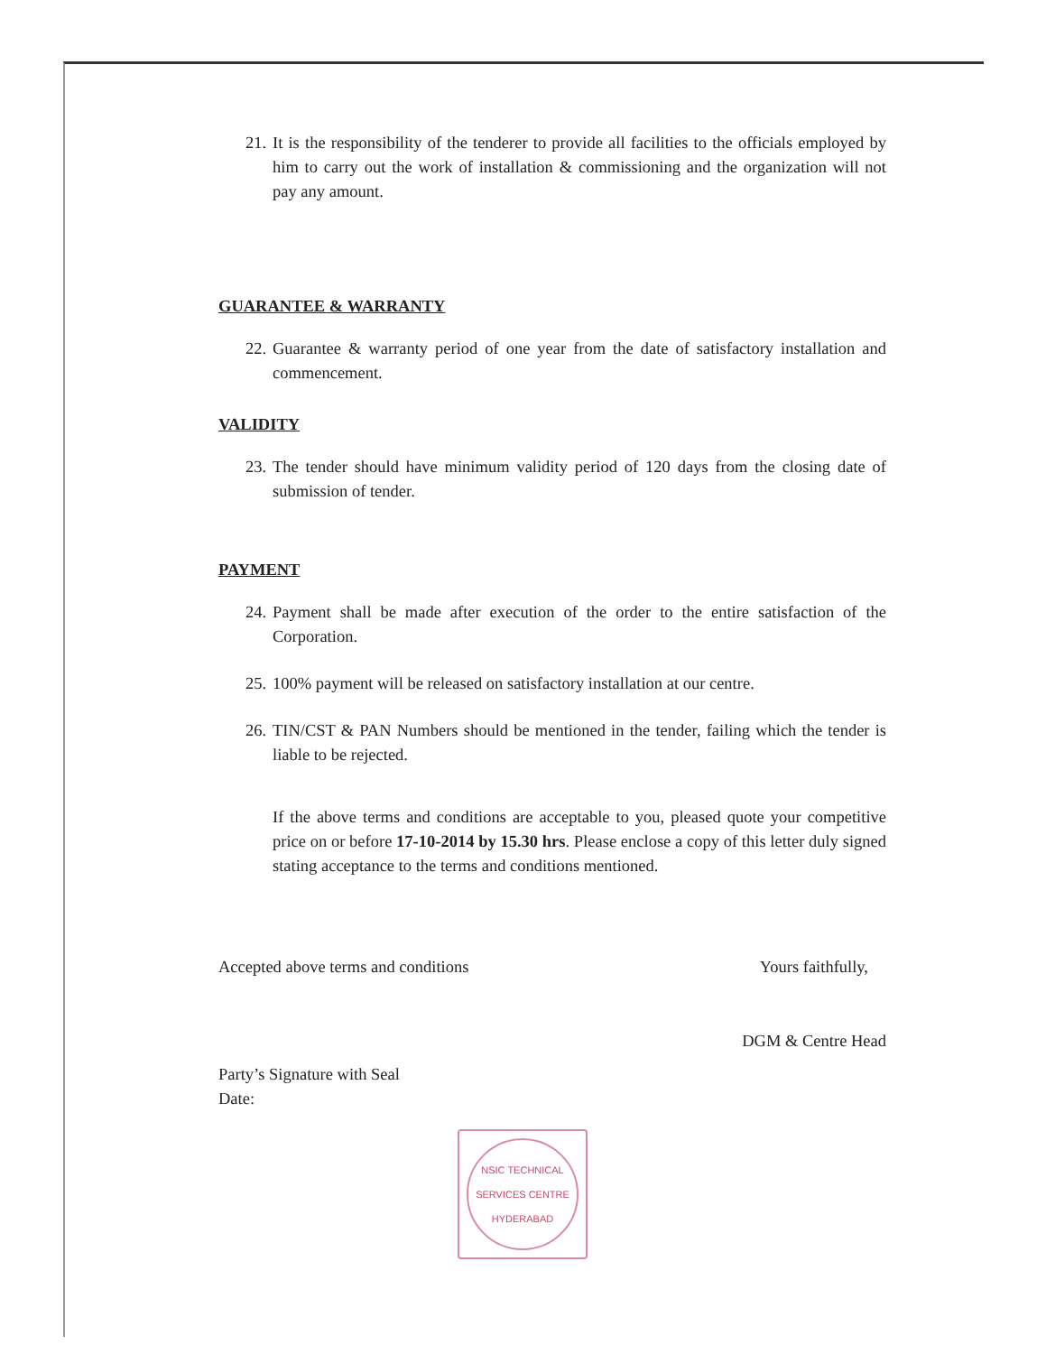21. It is the responsibility of the tenderer to provide all facilities to the officials employed by him to carry out the work of installation & commissioning and the organization will not pay any amount.
GUARANTEE & WARRANTY
22. Guarantee & warranty period of one year from the date of satisfactory installation and commencement.
VALIDITY
23. The tender should have minimum validity period of 120 days from the closing date of submission of tender.
PAYMENT
24. Payment shall be made after execution of the order to the entire satisfaction of the Corporation.
25. 100% payment will be released on satisfactory installation at our centre.
26. TIN/CST & PAN Numbers should be mentioned in the tender, failing which the tender is liable to be rejected.
If the above terms and conditions are acceptable to you, pleased quote your competitive price on or before 17-10-2014 by 15.30 hrs. Please enclose a copy of this letter duly signed stating acceptance to the terms and conditions mentioned.
Accepted above terms and conditions Yours faithfully,
DGM & Centre Head
Party’s Signature with Seal
Date:
NSIC TECHNICAL SERVICES CENTRE
HYDERABAD